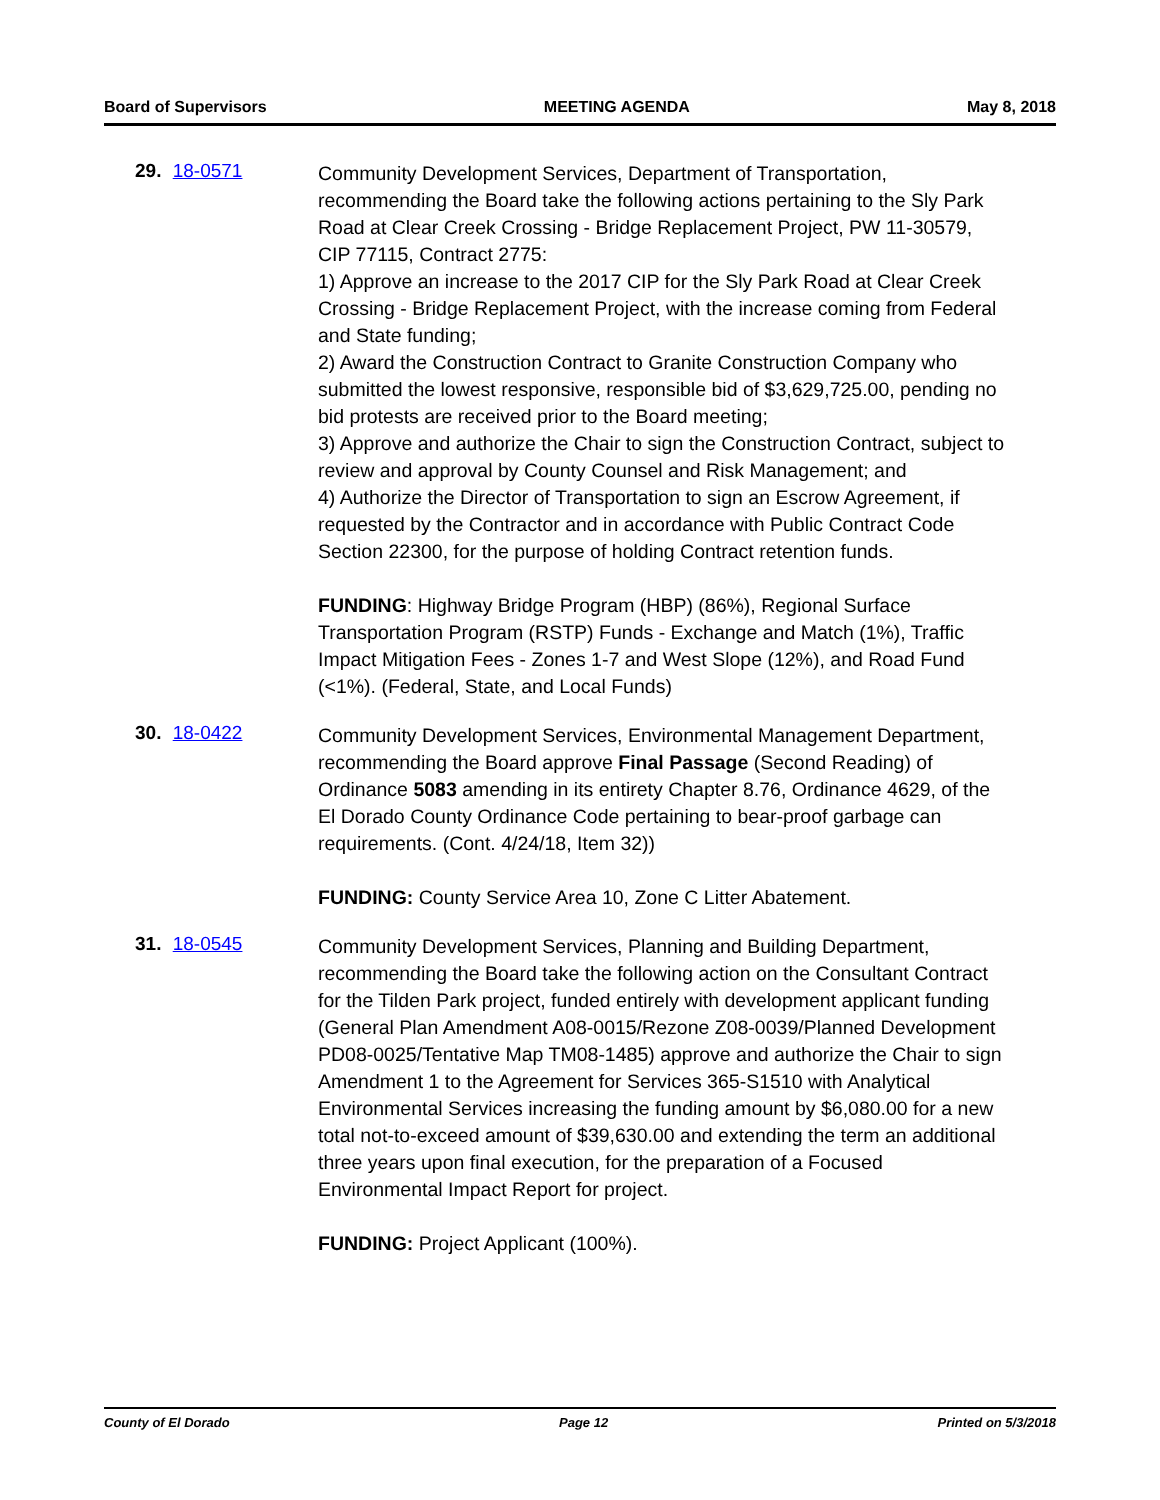Board of Supervisors MEETING AGENDA May 8, 2018
29. 18-0571
Community Development Services, Department of Transportation, recommending the Board take the following actions pertaining to the Sly Park Road at Clear Creek Crossing - Bridge Replacement Project, PW 11-30579, CIP 77115, Contract 2775:
1) Approve an increase to the 2017 CIP for the Sly Park Road at Clear Creek Crossing - Bridge Replacement Project, with the increase coming from Federal and State funding;
2) Award the Construction Contract to Granite Construction Company who submitted the lowest responsive, responsible bid of $3,629,725.00, pending no bid protests are received prior to the Board meeting;
3) Approve and authorize the Chair to sign the Construction Contract, subject to review and approval by County Counsel and Risk Management; and
4) Authorize the Director of Transportation to sign an Escrow Agreement, if requested by the Contractor and in accordance with Public Contract Code Section 22300, for the purpose of holding Contract retention funds.
FUNDING: Highway Bridge Program (HBP) (86%), Regional Surface Transportation Program (RSTP) Funds - Exchange and Match (1%), Traffic Impact Mitigation Fees - Zones 1-7 and West Slope (12%), and Road Fund (<1%). (Federal, State, and Local Funds)
30. 18-0422
Community Development Services, Environmental Management Department, recommending the Board approve Final Passage (Second Reading) of Ordinance 5083 amending in its entirety Chapter 8.76, Ordinance 4629, of the El Dorado County Ordinance Code pertaining to bear-proof garbage can requirements. (Cont. 4/24/18, Item 32))
FUNDING: County Service Area 10, Zone C Litter Abatement.
31. 18-0545
Community Development Services, Planning and Building Department, recommending the Board take the following action on the Consultant Contract for the Tilden Park project, funded entirely with development applicant funding (General Plan Amendment A08-0015/Rezone Z08-0039/Planned Development PD08-0025/Tentative Map TM08-1485) approve and authorize the Chair to sign Amendment 1 to the Agreement for Services 365-S1510 with Analytical Environmental Services increasing the funding amount by $6,080.00 for a new total not-to-exceed amount of $39,630.00 and extending the term an additional three years upon final execution, for the preparation of a Focused Environmental Impact Report for project.
FUNDING: Project Applicant (100%).
County of El Dorado Page 12 Printed on 5/3/2018